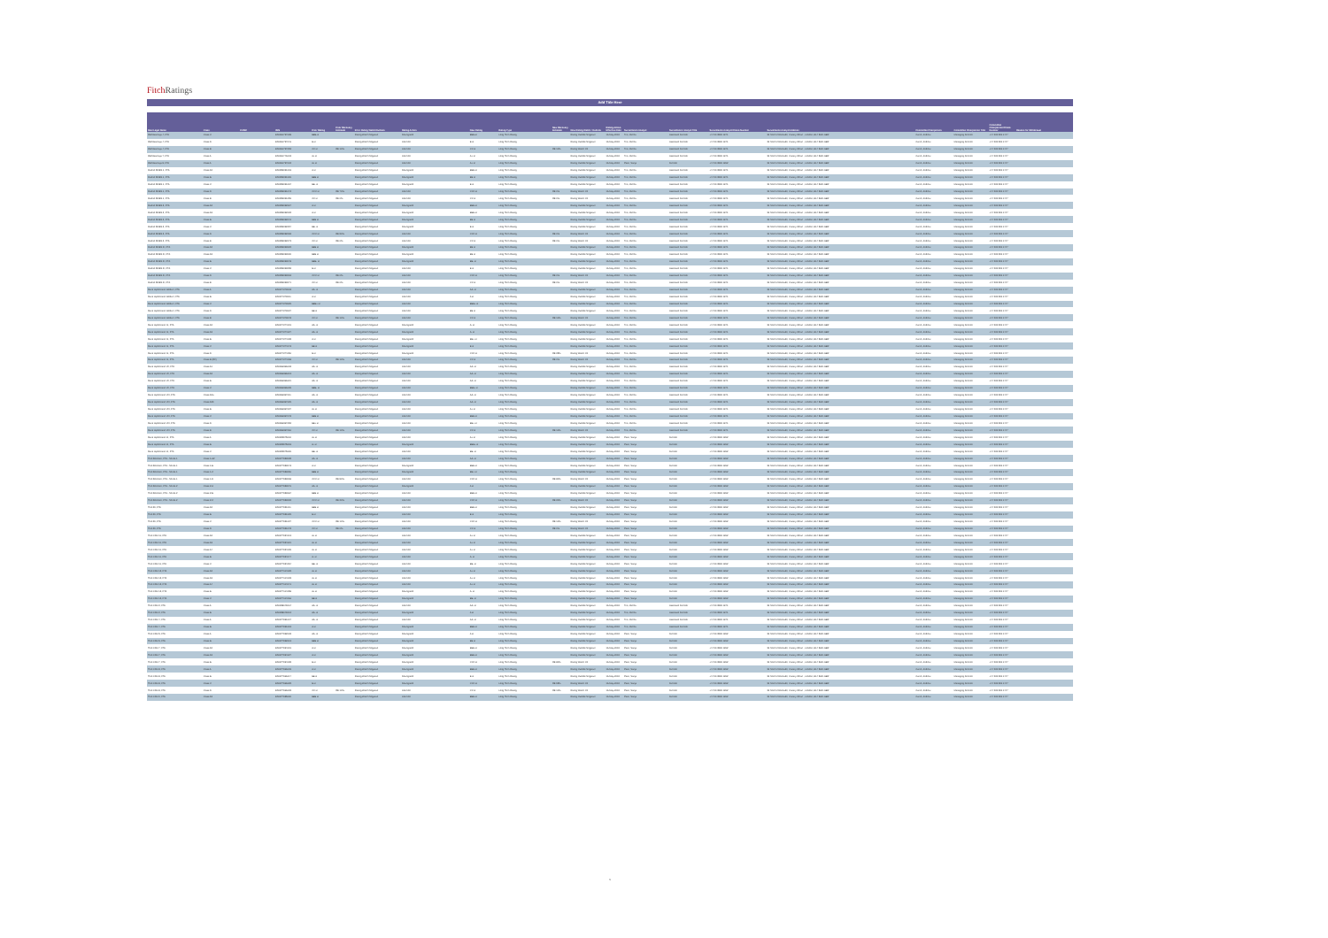FitchRatings
Add Title Here
| Deal Legal Name | Class | CUSIP | ISIN | Prior Rating | Prior Recovery Estimate | Prior Rating Watch/Outlook | Rating Action | New Rating | Rating Type | New Recovery Estimate | New Rating Watch / Outlook | Rating Action Effective Date | Surveillance Analyst | Surveillance Analyst Title | Surveillance Analyst Phone Number | Surveillance Analyst Address | Committee Chairperson | Committee Chairperson Title | Committee Chairperson Phone Number | Reason for Withdrawal |
| --- | --- | --- | --- | --- | --- | --- | --- | --- | --- | --- | --- | --- | --- | --- | --- | --- | --- | --- | --- | --- |
| MBS Bancaja 4, FTA | Class C | | ES0361797038 | BBB-sf | | Rating Watch Negative | Downgrade | BBB-sf | Long Term Rating | | Rating Outlook Negative | 16-May-2013 | Tirti, Mirella | Associate Director | +44 20 3530 1241 | 30 North Colonnade, Canary Wharf , London, E14 5GN GBR | Currie, Andrew | Managing Director | +44 203 530 1447 | |
| MBS Bancaja 4, FTA | Class D | | ES0361797046 | B sf | | Rating Watch Negative | Affirmed | B sf | Long Term Rating | | Rating Outlook Negative | 16-May-2013 | Tirti, Mirella | Associate Director | +44 20 3530 1241 | 30 North Colonnade, Canary Wharf , London, E14 5GN GBR | Currie, Andrew | Managing Director | +44 203 530 1447 | |
| MBS Bancaja 4, FTA | Class E | | ES0361797053 | CC sf | RE 10% | Rating Watch Negative | Affirmed | CC sf | Long Term Rating | RE 10% | Rating Watch Off | 16-May-2013 | Tirti, Mirella | Associate Director | +44 20 3530 1241 | 30 North Colonnade, Canary Wharf , London, E14 5GN GBR | Currie, Andrew | Managing Director | +44 203 530 1447 | |
| MBS Bancaja 7, FTA | Class A | | ES0361746003 | A+ sf | | Rating Watch Negative | Affirmed | A+ sf | Long Term Rating | | Rating Outlook Negative | 16-May-2013 | Tirti, Mirella | Associate Director | +44 20 3530 1241 | 30 North Colonnade, Canary Wharf , London, E14 5GN GBR | Currie, Andrew | Managing Director | +44 203 530 1447 | |
| MBS Bancaja 8, FTA | Class A | | ES0361797002 | A+ sf | | Rating Watch Negative | Affirmed | A+ sf | Long Term Rating | | Rating Outlook Negative | 16-May-2013 | Pasc, Sanja | Director | +44 20 3530 1262 | 30 North Colonnade, Canary Wharf , London, E14 5GN GBR | Currie, Andrew | Managing Director | +44 203 530 1447 | |
| Madrid RMBS 1, FTA | Class A2 | | ES0359091018 | A sf | | Rating Watch Negative | Downgrade | BBB sf | Long Term Rating | | Rating Outlook Negative | 16-May-2013 | Tirti, Mirella | Associate Director | +44 20 3530 1241 | 30 North Colonnade, Canary Wharf , London, E14 5GN GBR | Currie, Andrew | Managing Director | +44 203 530 1447 | |
| Madrid RMBS 1, FTA | Class B | | ES0359091026 | BBB sf | | Rating Watch Negative | Downgrade | BB sf | Long Term Rating | | Rating Outlook Negative | 16-May-2013 | Tirti, Mirella | Associate Director | +44 20 3530 1241 | 30 North Colonnade, Canary Wharf , London, E14 5GN GBR | Currie, Andrew | Managing Director | +44 203 530 1447 | |
| Madrid RMBS 1, FTA | Class C | | ES0359091034 | BB- sf | | Rating Watch Negative | Downgrade | B sf | Long Term Rating | | Rating Outlook Negative | 16-May-2013 | Tirti, Mirella | Associate Director | +44 20 3530 1241 | 30 North Colonnade, Canary Wharf , London, E14 5GN GBR | Currie, Andrew | Managing Director | +44 203 530 1447 | |
| Madrid RMBS 1, FTA | Class D | | ES0359091042 | CCC sf | RE 70% | Rating Watch Negative | Affirmed | CCC sf | Long Term Rating | RE 0% | Rating Watch Off | 16-May-2013 | Tirti, Mirella | Associate Director | +44 20 3530 1241 | 30 North Colonnade, Canary Wharf , London, E14 5GN GBR | Currie, Andrew | Managing Director | +44 203 530 1447 | |
| Madrid RMBS 1, FTA | Class E | | ES0359091059 | CC sf | RE 0% | Rating Watch Negative | Affirmed | CC sf | Long Term Rating | RE 0% | Rating Watch Off | 16-May-2013 | Tirti, Mirella | Associate Director | +44 20 3530 1241 | 30 North Colonnade, Canary Wharf , London, E14 5GN GBR | Currie, Andrew | Managing Director | +44 203 530 1447 | |
| Madrid RMBS 2, FTA | Class A2 | | ES0359092024 | A sf | | Rating Watch Negative | Downgrade | BBB sf | Long Term Rating | | Rating Outlook Negative | 16-May-2013 | Tirti, Mirella | Associate Director | +44 20 3530 1241 | 30 North Colonnade, Canary Wharf , London, E14 5GN GBR | Currie, Andrew | Managing Director | +44 203 530 1447 | |
| Madrid RMBS 2, FTA | Class A3 | | ES0359092032 | A sf | | Rating Watch Negative | Downgrade | BBB sf | Long Term Rating | | Rating Outlook Negative | 16-May-2013 | Tirti, Mirella | Associate Director | +44 20 3530 1241 | 30 North Colonnade, Canary Wharf , London, E14 5GN GBR | Currie, Andrew | Managing Director | +44 203 530 1447 | |
| Madrid RMBS 2, FTA | Class B | | ES0359092040 | BBB sf | | Rating Watch Negative | Downgrade | BB sf | Long Term Rating | | Rating Outlook Negative | 16-May-2013 | Tirti, Mirella | Associate Director | +44 20 3530 1241 | 30 North Colonnade, Canary Wharf , London, E14 5GN GBR | Currie, Andrew | Managing Director | +44 203 530 1447 | |
| Madrid RMBS 2, FTA | Class C | | ES0359092057 | BB- sf | | Rating Watch Negative | Downgrade | B sf | Long Term Rating | | Rating Outlook Negative | 16-May-2013 | Tirti, Mirella | Associate Director | +44 20 3530 1241 | 30 North Colonnade, Canary Wharf , London, E14 5GN GBR | Currie, Andrew | Managing Director | +44 203 530 1447 | |
| Madrid RMBS 2, FTA | Class D | | ES0359092065 | CCC sf | RE 50% | Rating Watch Negative | Affirmed | CCC sf | Long Term Rating | RE 0% | Rating Watch Off | 16-May-2013 | Tirti, Mirella | Associate Director | +44 20 3530 1241 | 30 North Colonnade, Canary Wharf , London, E14 5GN GBR | Currie, Andrew | Managing Director | +44 203 530 1447 | |
| Madrid RMBS 2, FTA | Class E | | ES0359092073 | CC sf | RE 0% | Rating Watch Negative | Affirmed | CC sf | Long Term Rating | RE 0% | Rating Watch Off | 16-May-2013 | Tirti, Mirella | Associate Director | +44 20 3530 1241 | 30 North Colonnade, Canary Wharf , London, E14 5GN GBR | Currie, Andrew | Managing Director | +44 203 530 1447 | |
| Madrid RMBS III, FTA | Class A2 | | ES0359093022 | BBB sf | | Rating Watch Negative | Downgrade | BB sf | Long Term Rating | | Rating Outlook Negative | 16-May-2013 | Tirti, Mirella | Associate Director | +44 20 3530 1241 | 30 North Colonnade, Canary Wharf , London, E14 5GN GBR | Currie, Andrew | Managing Director | +44 203 530 1447 | |
| Madrid RMBS III, FTA | Class A3 | | ES0359093030 | BBB sf | | Rating Watch Negative | Downgrade | BB sf | Long Term Rating | | Rating Outlook Negative | 16-May-2013 | Tirti, Mirella | Associate Director | +44 20 3530 1241 | 30 North Colonnade, Canary Wharf , London, E14 5GN GBR | Currie, Andrew | Managing Director | +44 203 530 1447 | |
| Madrid RMBS III, FTA | Class B | | ES0359093048 | BBB- sf | | Rating Watch Negative | Downgrade | BB- sf | Long Term Rating | | Rating Outlook Negative | 16-May-2013 | Tirti, Mirella | Associate Director | +44 20 3530 1241 | 30 North Colonnade, Canary Wharf , London, E14 5GN GBR | Currie, Andrew | Managing Director | +44 203 530 1447 | |
| Madrid RMBS III, FTA | Class C | | ES0359093055 | B sf | | Rating Watch Negative | Affirmed | B sf | Long Term Rating | | Rating Outlook Negative | 16-May-2013 | Tirti, Mirella | Associate Director | +44 20 3530 1241 | 30 North Colonnade, Canary Wharf , London, E14 5GN GBR | Currie, Andrew | Managing Director | +44 203 530 1447 | |
| Madrid RMBS III, FTA | Class D | | ES0359093063 | CCC sf | RE 0% | Rating Watch Negative | Affirmed | CCC sf | Long Term Rating | RE 0% | Rating Watch Off | 16-May-2013 | Tirti, Mirella | Associate Director | +44 20 3530 1241 | 30 North Colonnade, Canary Wharf , London, E14 5GN GBR | Currie, Andrew | Managing Director | +44 203 530 1447 | |
| Madrid RMBS III, FTA | Class E | | ES0359093071 | CC sf | RE 0% | Rating Watch Negative | Affirmed | CC sf | Long Term Rating | RE 0% | Rating Watch Off | 16-May-2013 | Tirti, Mirella | Associate Director | +44 20 3530 1241 | 30 North Colonnade, Canary Wharf , London, E14 5GN GBR | Currie, Andrew | Managing Director | +44 203 530 1447 | |
| Rural Hipotecario Global I, FTA | Class A | | ES0374273003 | AA- sf | | Rating Watch Negative | Affirmed | AA- sf | Long Term Rating | | Rating Outlook Negative | 16-May-2013 | Tirti, Mirella | Associate Director | +44 20 3530 1241 | 30 North Colonnade, Canary Wharf , London, E14 5GN GBR | Currie, Andrew | Managing Director | +44 203 530 1447 | |
| Rural Hipotecario Global I, FTA | Class B | | ES0374273011 | A sf | | Rating Watch Negative | Affirmed | A sf | Long Term Rating | | Rating Outlook Negative | 16-May-2013 | Tirti, Mirella | Associate Director | +44 20 3530 1241 | 30 North Colonnade, Canary Wharf , London, E14 5GN GBR | Currie, Andrew | Managing Director | +44 203 530 1447 | |
| Rural Hipotecario Global I, FTA | Class C | | ES0374273029 | BBB+ sf | | Rating Watch Negative | Affirmed | BBB+ sf | Long Term Rating | | Rating Outlook Negative | 16-May-2013 | Tirti, Mirella | Associate Director | +44 20 3530 1241 | 30 North Colonnade, Canary Wharf , London, E14 5GN GBR | Currie, Andrew | Managing Director | +44 203 530 1447 | |
| Rural Hipotecario Global I, FTA | Class D | | ES0374273037 | BB sf | | Rating Watch Negative | Affirmed | BB sf | Long Term Rating | | Rating Outlook Negative | 16-May-2013 | Tirti, Mirella | Associate Director | +44 20 3530 1241 | 30 North Colonnade, Canary Wharf , London, E14 5GN GBR | Currie, Andrew | Managing Director | +44 203 530 1447 | |
| Rural Hipotecario Global I, FTA | Class E | | ES0374273045 | CC sf | RE 10% | Rating Watch Negative | Affirmed | CC sf | Long Term Rating | RE 10% | Rating Watch Off | 16-May-2013 | Tirti, Mirella | Associate Director | +44 20 3530 1241 | 30 North Colonnade, Canary Wharf , London, E14 5GN GBR | Currie, Andrew | Managing Director | +44 203 530 1447 | |
| Rural Hipotecario IX, FTA | Class A2 | | ES0374274019 | AA- sf | | Rating Watch Negative | Downgrade | A- sf | Long Term Rating | | Rating Outlook Negative | 16-May-2013 | Tirti, Mirella | Associate Director | +44 20 3530 1241 | 30 North Colonnade, Canary Wharf , London, E14 5GN GBR | Currie, Andrew | Managing Director | +44 203 530 1447 | |
| Rural Hipotecario IX, FTA | Class A3 | | ES0374274027 | AA- sf | | Rating Watch Negative | Downgrade | A- sf | Long Term Rating | | Rating Outlook Negative | 16-May-2013 | Tirti, Mirella | Associate Director | +44 20 3530 1241 | 30 North Colonnade, Canary Wharf , London, E14 5GN GBR | Currie, Andrew | Managing Director | +44 203 530 1447 | |
| Rural Hipotecario IX, FTA | Class B | | ES0374274035 | A sf | | Rating Watch Negative | Downgrade | BB+ sf | Long Term Rating | | Rating Outlook Negative | 16-May-2013 | Tirti, Mirella | Associate Director | +44 20 3530 1241 | 30 North Colonnade, Canary Wharf , London, E14 5GN GBR | Currie, Andrew | Managing Director | +44 203 530 1447 | |
| Rural Hipotecario IX, FTA | Class C | | ES0374274043 | BB sf | | Rating Watch Negative | Downgrade | B sf | Long Term Rating | | Rating Outlook Negative | 16-May-2013 | Tirti, Mirella | Associate Director | +44 20 3530 1241 | 30 North Colonnade, Canary Wharf , London, E14 5GN GBR | Currie, Andrew | Managing Director | +44 203 530 1447 | |
| Rural Hipotecario IX, FTA | Class D | | ES0374274050 | B sf | | Rating Watch Negative | Downgrade | CCC sf | Long Term Rating | RE 25% | Rating Watch Off | 16-May-2013 | Tirti, Mirella | Associate Director | +44 20 3530 1241 | 30 North Colonnade, Canary Wharf , London, E14 5GN GBR | Currie, Andrew | Managing Director | +44 203 530 1447 | |
| Rural Hipotecario IX, FTA | Class E (RF) | | ES0374274068 | CC sf | RE 10% | Rating Watch Negative | Affirmed | CC sf | Long Term Rating | RE 0% | Rating Watch Off | 16-May-2013 | Tirti, Mirella | Associate Director | +44 20 3530 1241 | 30 North Colonnade, Canary Wharf , London, E14 5GN GBR | Currie, Andrew | Managing Director | +44 203 530 1447 | |
| Rural Hipotecario VII, FTA | Class A1 | | ES0366366005 | AA- sf | | Rating Watch Negative | Affirmed | AA- sf | Long Term Rating | | Rating Outlook Negative | 16-May-2013 | Tirti, Mirella | Associate Director | +44 20 3530 1241 | 30 North Colonnade, Canary Wharf , London, E14 5GN GBR | Currie, Andrew | Managing Director | +44 203 530 1447 | |
| Rural Hipotecario VII, FTA | Class A2 | | ES0366366013 | AA- sf | | Rating Watch Negative | Affirmed | AA- sf | Long Term Rating | | Rating Outlook Negative | 16-May-2013 | Tirti, Mirella | Associate Director | +44 20 3530 1241 | 30 North Colonnade, Canary Wharf , London, E14 5GN GBR | Currie, Andrew | Managing Director | +44 203 530 1447 | |
| Rural Hipotecario VII, FTA | Class B | | ES0366366021 | AA- sf | | Rating Watch Negative | Affirmed | AA- sf | Long Term Rating | | Rating Outlook Negative | 16-May-2013 | Tirti, Mirella | Associate Director | +44 20 3530 1241 | 30 North Colonnade, Canary Wharf , London, E14 5GN GBR | Currie, Andrew | Managing Director | +44 203 530 1447 | |
| Rural Hipotecario VII, FTA | Class C | | ES0366366039 | BBB- sf | | Rating Watch Negative | Affirmed | BBB- sf | Long Term Rating | | Rating Outlook Negative | 16-May-2013 | Tirti, Mirella | Associate Director | +44 20 3530 1241 | 30 North Colonnade, Canary Wharf , London, E14 5GN GBR | Currie, Andrew | Managing Director | +44 203 530 1447 | |
| Rural Hipotecario VIII, FTA | Class A2a | | ES0366367011 | AA- sf | | Rating Watch Negative | Affirmed | AA- sf | Long Term Rating | | Rating Outlook Negative | 16-May-2013 | Tirti, Mirella | Associate Director | +44 20 3530 1241 | 30 North Colonnade, Canary Wharf , London, E14 5GN GBR | Currie, Andrew | Managing Director | +44 203 530 1447 | |
| Rural Hipotecario VIII, FTA | Class A2b | | ES0366367029 | AA- sf | | Rating Watch Negative | Affirmed | AA- sf | Long Term Rating | | Rating Outlook Negative | 16-May-2013 | Tirti, Mirella | Associate Director | +44 20 3530 1241 | 30 North Colonnade, Canary Wharf , London, E14 5GN GBR | Currie, Andrew | Managing Director | +44 203 530 1447 | |
| Rural Hipotecario VIII, FTA | Class B | | ES0366367037 | A+ sf | | Rating Watch Negative | Affirmed | A+ sf | Long Term Rating | | Rating Outlook Negative | 16-May-2013 | Tirti, Mirella | Associate Director | +44 20 3530 1241 | 30 North Colonnade, Canary Wharf , London, E14 5GN GBR | Currie, Andrew | Managing Director | +44 203 530 1447 | |
| Rural Hipotecario VIII, FTA | Class C | | ES0366367045 | BBB sf | | Rating Watch Negative | Affirmed | BBB sf | Long Term Rating | | Rating Outlook Negative | 16-May-2013 | Tirti, Mirella | Associate Director | +44 20 3530 1241 | 30 North Colonnade, Canary Wharf , London, E14 5GN GBR | Currie, Andrew | Managing Director | +44 203 530 1447 | |
| Rural Hipotecario VIII, FTA | Class D | | ES0366367052 | BB+ sf | | Rating Watch Negative | Affirmed | BB+ sf | Long Term Rating | | Rating Outlook Negative | 16-May-2013 | Tirti, Mirella | Associate Director | +44 20 3530 1241 | 30 North Colonnade, Canary Wharf , London, E14 5GN GBR | Currie, Andrew | Managing Director | +44 203 530 1447 | |
| Rural Hipotecario VIII, FTA | Class E | | ES0366367060 | CC sf | RE 10% | Rating Watch Negative | Affirmed | CC sf | Long Term Rating | RE 10% | Rating Watch Off | 16-May-2013 | Tirti, Mirella | Associate Director | +44 20 3530 1241 | 30 North Colonnade, Canary Wharf , London, E14 5GN GBR | Currie, Andrew | Managing Director | +44 203 530 1447 | |
| Rural Hipotecario XI, FTA | Class A | | ES0323975000 | A+ sf | | Rating Watch Negative | Affirmed | A+ sf | Long Term Rating | | Rating Outlook Negative | 16-May-2013 | Pasc, Sanja | Director | +44 20 3530 1262 | 30 North Colonnade, Canary Wharf , London, E14 5GN GBR | Currie, Andrew | Managing Director | +44 203 530 1447 | |
| Rural Hipotecario XI, FTA | Class B | | ES0323975018 | A- sf | | Rating Watch Negative | Downgrade | BBB+ sf | Long Term Rating | | Rating Outlook Negative | 16-May-2013 | Pasc, Sanja | Director | +44 20 3530 1262 | 30 North Colonnade, Canary Wharf , London, E14 5GN GBR | Currie, Andrew | Managing Director | +44 203 530 1447 | |
| Rural Hipotecario XI, FTA | Class C | | ES0323975026 | BB- sf | | Rating Watch Negative | Affirmed | BB- sf | Long Term Rating | | Rating Outlook Negative | 16-May-2013 | Pasc, Sanja | Director | +44 20 3530 1262 | 30 North Colonnade, Canary Wharf , London, E14 5GN GBR | Currie, Andrew | Managing Director | +44 203 530 1447 | |
| TDA 28-Mixto, FTA - Series 1 | Class 1-A2 | | ES0377953035 | AA- sf | | Rating Watch Negative | Affirmed | AA- sf | Long Term Rating | | Rating Outlook Negative | 16-May-2013 | Pasc, Sanja | Director | +44 20 3530 1262 | 30 North Colonnade, Canary Wharf , London, E14 5GN GBR | Currie, Andrew | Managing Director | +44 203 530 1447 | |
| TDA 28-Mixto, FTA - Series 1 | Class 1-B | | ES0377953043 | A sf | | Rating Watch Negative | Downgrade | BBB sf | Long Term Rating | | Rating Outlook Negative | 16-May-2013 | Pasc, Sanja | Director | +44 20 3530 1262 | 30 North Colonnade, Canary Wharf , London, E14 5GN GBR | Currie, Andrew | Managing Director | +44 203 530 1447 | |
| TDA 28-Mixto, FTA - Series 1 | Class 1-C | | ES0377953050 | BBB sf | | Rating Watch Negative | Downgrade | BB+ sf | Long Term Rating | | Rating Outlook Negative | 16-May-2013 | Pasc, Sanja | Director | +44 20 3530 1262 | 30 North Colonnade, Canary Wharf , London, E14 5GN GBR | Currie, Andrew | Managing Director | +44 203 530 1447 | |
| TDA 28-Mixto, FTA - Series 1 | Class 1-D | | ES0377953068 | CCC sf | RE 80% | Rating Watch Negative | Affirmed | CCC sf | Long Term Rating | RE 80% | Rating Watch Off | 16-May-2013 | Pasc, Sanja | Director | +44 20 3530 1262 | 30 North Colonnade, Canary Wharf , London, E14 5GN GBR | Currie, Andrew | Managing Director | +44 203 530 1447 | |
| TDA 28-Mixto, FTA - Series 2 | Class 2-A | | ES0377953076 | AA- sf | | Rating Watch Negative | Downgrade | A sf | Long Term Rating | | Rating Outlook Negative | 16-May-2013 | Pasc, Sanja | Director | +44 20 3530 1262 | 30 North Colonnade, Canary Wharf , London, E14 5GN GBR | Currie, Andrew | Managing Director | +44 203 530 1447 | |
| TDA 28-Mixto, FTA - Series 2 | Class 2-B | | ES0377953084 | BBB sf | | Rating Watch Negative | Affirmed | BBB sf | Long Term Rating | | Rating Outlook Negative | 16-May-2013 | Pasc, Sanja | Director | +44 20 3530 1262 | 30 North Colonnade, Canary Wharf , London, E14 5GN GBR | Currie, Andrew | Managing Director | +44 203 530 1447 | |
| TDA 28-Mixto, FTA - Series 2 | Class 2-C | | ES0377953092 | CCC sf | RE 20% | Rating Watch Negative | Affirmed | CCC sf | Long Term Rating | RE 20% | Rating Watch Off | 16-May-2013 | Pasc, Sanja | Director | +44 20 3530 1262 | 30 North Colonnade, Canary Wharf , London, E14 5GN GBR | Currie, Andrew | Managing Director | +44 203 530 1447 | |
| TDA 29, FTA | Class A2 | | ES0377931011 | BBB sf | | Rating Watch Negative | Affirmed | BBB sf | Long Term Rating | | Rating Outlook Negative | 16-May-2013 | Pasc, Sanja | Director | +44 20 3530 1262 | 30 North Colonnade, Canary Wharf , London, E14 5GN GBR | Currie, Andrew | Managing Director | +44 203 530 1447 | |
| TDA 29, FTA | Class B | | ES0377931029 | B sf | | Rating Watch Negative | Affirmed | B sf | Long Term Rating | | Rating Outlook Negative | 16-May-2013 | Pasc, Sanja | Director | +44 20 3530 1262 | 30 North Colonnade, Canary Wharf , London, E14 5GN GBR | Currie, Andrew | Managing Director | +44 203 530 1447 | |
| TDA 29, FTA | Class C | | ES0377931037 | CCC sf | RE 10% | Rating Watch Negative | Affirmed | CCC sf | Long Term Rating | RE 10% | Rating Watch Off | 16-May-2013 | Pasc, Sanja | Director | +44 20 3530 1262 | 30 North Colonnade, Canary Wharf , London, E14 5GN GBR | Currie, Andrew | Managing Director | +44 203 530 1447 | |
| TDA 29, FTA | Class D | | ES0377931045 | CC sf | RE 0% | Rating Watch Negative | Affirmed | CC sf | Long Term Rating | RE 0% | Rating Watch Off | 16-May-2013 | Pasc, Sanja | Director | +44 20 3530 1262 | 30 North Colonnade, Canary Wharf , London, E14 5GN GBR | Currie, Andrew | Managing Director | +44 203 530 1447 | |
| TDA CAM 11, FTA | Class A2 | | ES0377934013 | A+ sf | | Rating Watch Negative | Affirmed | A+ sf | Long Term Rating | | Rating Outlook Negative | 16-May-2013 | Pasc, Sanja | Director | +44 20 3530 1262 | 30 North Colonnade, Canary Wharf , London, E14 5GN GBR | Currie, Andrew | Managing Director | +44 203 530 1447 | |
| TDA CAM 11, FTA | Class A3 | | ES0377934021 | A+ sf | | Rating Watch Negative | Affirmed | A+ sf | Long Term Rating | | Rating Outlook Negative | 16-May-2013 | Pasc, Sanja | Director | +44 20 3530 1262 | 30 North Colonnade, Canary Wharf , London, E14 5GN GBR | Currie, Andrew | Managing Director | +44 203 530 1447 | |
| TDA CAM 11, FTA | Class A4 | | ES0377934039 | A+ sf | | Rating Watch Negative | Affirmed | A+ sf | Long Term Rating | | Rating Outlook Negative | 16-May-2013 | Pasc, Sanja | Director | +44 20 3530 1262 | 30 North Colonnade, Canary Wharf , London, E14 5GN GBR | Currie, Andrew | Managing Director | +44 203 530 1447 | |
| TDA CAM 11, FTA | Class B | | ES0377934047 | A- sf | | Rating Watch Negative | Affirmed | A- sf | Long Term Rating | | Rating Outlook Negative | 16-May-2013 | Pasc, Sanja | Director | +44 20 3530 1262 | 30 North Colonnade, Canary Wharf , London, E14 5GN GBR | Currie, Andrew | Managing Director | +44 203 530 1447 | |
| TDA CAM 11, FTA | Class C | | ES0377934054 | BB- sf | | Rating Watch Negative | Affirmed | BB- sf | Long Term Rating | | Rating Outlook Negative | 16-May-2013 | Pasc, Sanja | Director | +44 20 3530 1262 | 30 North Colonnade, Canary Wharf , London, E14 5GN GBR | Currie, Andrew | Managing Director | +44 203 530 1447 | |
| TDA CAM 12, FTA | Class A2 | | ES0377104025 | A+ sf | | Rating Watch Negative | Affirmed | A+ sf | Long Term Rating | | Rating Outlook Negative | 16-May-2013 | Pasc, Sanja | Director | +44 20 3530 1262 | 30 North Colonnade, Canary Wharf , London, E14 5GN GBR | Currie, Andrew | Managing Director | +44 203 530 1447 | |
| TDA CAM 12, FTA | Class A3 | | ES0377104033 | A+ sf | | Rating Watch Negative | Affirmed | A+ sf | Long Term Rating | | Rating Outlook Negative | 16-May-2013 | Pasc, Sanja | Director | +44 20 3530 1262 | 30 North Colonnade, Canary Wharf , London, E14 5GN GBR | Currie, Andrew | Managing Director | +44 203 530 1447 | |
| TDA CAM 12, FTA | Class A4 | | ES0377104041 | A+ sf | | Rating Watch Negative | Affirmed | A+ sf | Long Term Rating | | Rating Outlook Negative | 16-May-2013 | Pasc, Sanja | Director | +44 20 3530 1262 | 30 North Colonnade, Canary Wharf , London, E14 5GN GBR | Currie, Andrew | Managing Director | +44 203 530 1447 | |
| TDA CAM 12, FTA | Class B | | ES0377104058 | A+ sf | | Rating Watch Negative | Downgrade | A- sf | Long Term Rating | | Rating Outlook Negative | 16-May-2013 | Pasc, Sanja | Director | +44 20 3530 1262 | 30 North Colonnade, Canary Wharf , London, E14 5GN GBR | Currie, Andrew | Managing Director | +44 203 530 1447 | |
| TDA CAM 12, FTA | Class C | | ES0377104066 | BB sf | | Rating Watch Negative | Downgrade | BB- sf | Long Term Rating | | Rating Outlook Negative | 16-May-2013 | Pasc, Sanja | Director | +44 20 3530 1262 | 30 North Colonnade, Canary Wharf , London, E14 5GN GBR | Currie, Andrew | Managing Director | +44 203 530 1447 | |
| TDA CAM 2, FTA | Class A | | ES0338049004 | AA- sf | | Rating Watch Negative | Affirmed | AA- sf | Long Term Rating | | Rating Outlook Negative | 16-May-2013 | Tirti, Mirella | Associate Director | +44 20 3530 1241 | 30 North Colonnade, Canary Wharf , London, E14 5GN GBR | Currie, Andrew | Managing Director | +44 203 530 1447 | |
| TDA CAM 2, FTA | Class B | | ES0338049012 | AA- sf | | Rating Watch Negative | Downgrade | A sf | Long Term Rating | | Rating Outlook Negative | 16-May-2013 | Tirti, Mirella | Associate Director | +44 20 3530 1241 | 30 North Colonnade, Canary Wharf , London, E14 5GN GBR | Currie, Andrew | Managing Director | +44 203 530 1447 | |
| TDA CAM 4, FTA | Class A | | ES0377991007 | AA- sf | | Rating Watch Negative | Affirmed | AA- sf | Long Term Rating | | Rating Outlook Negative | 16-May-2013 | Tirti, Mirella | Associate Director | +44 20 3530 1241 | 30 North Colonnade, Canary Wharf , London, E14 5GN GBR | Currie, Andrew | Managing Director | +44 203 530 1447 | |
| TDA CAM 4, FTA | Class B | | ES0377991015 | A sf | | Rating Watch Negative | Downgrade | BBB sf | Long Term Rating | | Rating Outlook Negative | 16-May-2013 | Tirti, Mirella | Associate Director | +44 20 3530 1241 | 30 North Colonnade, Canary Wharf , London, E14 5GN GBR | Currie, Andrew | Managing Director | +44 203 530 1447 | |
| TDA CAM 5, FTA | Class A | | ES0377992005 | AA- sf | | Rating Watch Negative | Downgrade | A sf | Long Term Rating | | Rating Outlook Negative | 16-May-2013 | Pasc, Sanja | Director | +44 20 3530 1262 | 30 North Colonnade, Canary Wharf , London, E14 5GN GBR | Currie, Andrew | Managing Director | +44 203 530 1447 | |
| TDA CAM 5, FTA | Class B | | ES0377992013 | BBB sf | | Rating Watch Negative | Downgrade | BB sf | Long Term Rating | | Rating Outlook Negative | 16-May-2013 | Pasc, Sanja | Director | +44 20 3530 1262 | 30 North Colonnade, Canary Wharf , London, E14 5GN GBR | Currie, Andrew | Managing Director | +44 203 530 1447 | |
| TDA CAM 7, FTA | Class A2 | | ES0377994019 | A sf | | Rating Watch Negative | Downgrade | BBB sf | Long Term Rating | | Rating Outlook Negative | 16-May-2013 | Pasc, Sanja | Director | +44 20 3530 1262 | 30 North Colonnade, Canary Wharf , London, E14 5GN GBR | Currie, Andrew | Managing Director | +44 203 530 1447 | |
| TDA CAM 7, FTA | Class A3 | | ES0377994027 | A sf | | Rating Watch Negative | Downgrade | BBB sf | Long Term Rating | | Rating Outlook Negative | 16-May-2013 | Pasc, Sanja | Director | +44 20 3530 1262 | 30 North Colonnade, Canary Wharf , London, E14 5GN GBR | Currie, Andrew | Managing Director | +44 203 530 1447 | |
| TDA CAM 7, FTA | Class B | | ES0377994035 | B sf | | Rating Watch Negative | Downgrade | CCC sf | Long Term Rating | RE 80% | Rating Watch Off | 16-May-2013 | Pasc, Sanja | Director | +44 20 3530 1262 | 30 North Colonnade, Canary Wharf , London, E14 5GN GBR | Currie, Andrew | Managing Director | +44 203 530 1447 | |
| TDA CAM 8, FTA | Class A | | ES0377966009 | A sf | | Rating Watch Negative | Downgrade | BBB sf | Long Term Rating | | Rating Outlook Negative | 16-May-2013 | Pasc, Sanja | Director | +44 20 3530 1262 | 30 North Colonnade, Canary Wharf , London, E14 5GN GBR | Currie, Andrew | Managing Director | +44 203 530 1447 | |
| TDA CAM 8, FTA | Class B | | ES0377966017 | BB sf | | Rating Watch Negative | Downgrade | B sf | Long Term Rating | | Rating Outlook Negative | 16-May-2013 | Pasc, Sanja | Director | +44 20 3530 1262 | 30 North Colonnade, Canary Wharf , London, E14 5GN GBR | Currie, Andrew | Managing Director | +44 203 530 1447 | |
| TDA CAM 8, FTA | Class C | | ES0377966025 | B sf | | Rating Watch Negative | Downgrade | CCC sf | Long Term Rating | RE 95% | Rating Watch Off | 16-May-2013 | Pasc, Sanja | Director | +44 20 3530 1262 | 30 North Colonnade, Canary Wharf , London, E14 5GN GBR | Currie, Andrew | Managing Director | +44 203 530 1447 | |
| TDA CAM 8, FTA | Class D | | ES0377966033 | CC sf | RE 10% | Rating Watch Negative | Affirmed | CC sf | Long Term Rating | RE 10% | Rating Watch Off | 16-May-2013 | Pasc, Sanja | Director | +44 20 3530 1262 | 30 North Colonnade, Canary Wharf , London, E14 5GN GBR | Currie, Andrew | Managing Director | +44 203 530 1447 | |
| TDA CAM 9, FTA | Class A3 | | ES0377955030 | BBB sf | | Rating Watch Negative | Affirmed | BBB sf | Long Term Rating | | Rating Outlook Negative | 16-May-2013 | Pasc, Sanja | Director | +44 20 3530 1262 | 30 North Colonnade, Canary Wharf , London, E14 5GN GBR | Currie, Andrew | Managing Director | +44 203 530 1447 | |
5